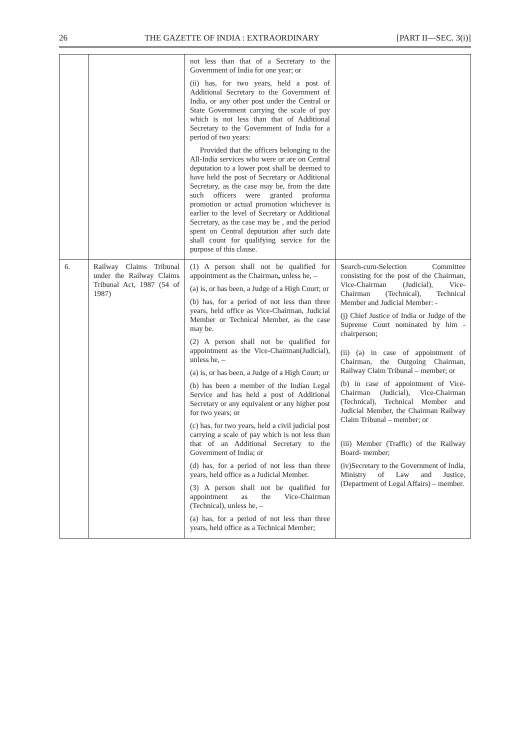26 THE GAZETTE OF INDIA : EXTRAORDINARY [PART II—SEC. 3(i)]
| | | not less than that of a Secretary to the Government of India for one year; or (ii) has, for two years, held a post of Additional Secretary to the Government of India, or any other post under the Central or State Government carrying the scale of pay which is not less than that of Additional Secretary to the Government of India for a period of two years: Provided that the officers belonging to the All-India services who were or are on Central deputation to a lower post shall be deemed to have held the post of Secretary or Additional Secretary, as the case may be, from the date such officers were granted proforma promotion or actual promotion whichever is earlier to the level of Secretary or Additional Secretary, as the case may be , and the period spent on Central deputation after such date shall count for qualifying service for the purpose of this clause. | |
| 6. | Railway Claims Tribunal under the Railway Claims Tribunal Act, 1987 (54 of 1987) | (1) A person shall not be qualified for appointment as the Chairman , unless he, – (a) is, or has been, a Judge of a High Court; or (b) has, for a period of not less than three years, held office as Vice-Chairman, Judicial Member or Technical Member, as the case may be. (2) A person shall not be qualified for appointment as the Vice-Chairman(Judicial), unless he, – (a) is, or has been, a Judge of a High Court; or (b) has been a member of the Indian Legal Service and has held a post of Additional Secretary or any equivalent or any higher post for two years; or (c) has, for two years, held a civil judicial post carrying a scale of pay which is not less than that of an Additional Secretary to the Government of India; or (d) has, for a period of not less than three years, held office as a Judicial Member. (3) A person shall not be qualified for appointment as the Vice-Chairman (Technical), unless he, – (a) has, for a period of not less than three years, held office as a Technical Member; | Search-cum-Selection Committee consisting for the post of the Chairman, Vice-Chairman (Judicial), Vice-Chairman (Technical), Technical Member and Judicial Member: - (j) Chief Justice of India or Judge of the Supreme Court nominated by him - chairperson; (ii) (a) in case of appointment of Chairman, the Outgoing Chairman, Railway Claim Tribunal – member; or (b) in case of appointment of Vice-Chairman (Judicial), Vice-Chairman (Technical), Technical Member and Judicial Member, the Chairman Railway Claim Tribunal – member; or (iii) Member (Traffic) of the Railway Board- member; (iv)Secretary to the Government of India, Ministry of Law and Justice, (Department of Legal Affairs) – member. |